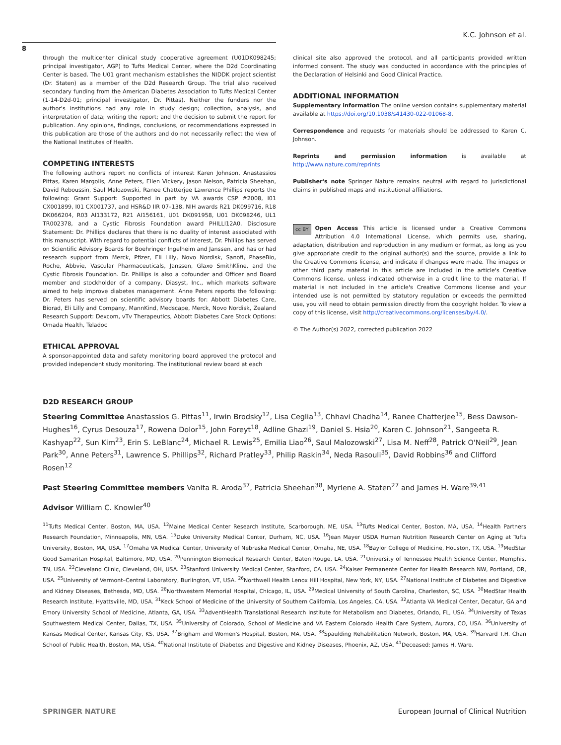K.C. Johnson et al.
8
through the multicenter clinical study cooperative agreement (U01DK098245; principal investigator, AGP) to Tufts Medical Center, where the D2d Coordinating Center is based. The U01 grant mechanism establishes the NIDDK project scientist (Dr. Staten) as a member of the D2d Research Group. The trial also received secondary funding from the American Diabetes Association to Tufts Medical Center (1-14-D2d-01; principal investigator, Dr. Pittas). Neither the funders nor the author's institutions had any role in study design; collection, analysis, and interpretation of data; writing the report; and the decision to submit the report for publication. Any opinions, findings, conclusions, or recommendations expressed in this publication are those of the authors and do not necessarily reflect the view of the National Institutes of Health.
COMPETING INTERESTS
The following authors report no conflicts of interest Karen Johnson, Anastassios Pittas, Karen Margolis, Anne Peters, Ellen Vickery, Jason Nelson, Patricia Sheehan, David Reboussin, Saul Malozowski, Ranee Chatterjee Lawrence Phillips reports the following: Grant Support: Supported in part by VA awards CSP #2008, I01 CX001899, I01 CX001737, and HSR&D IIR 07–138, NIH awards R21 DK099716, R18 DK066204, R03 AI133172, R21 AI156161, U01 DK091958, U01 DK098246, UL1 TR002378, and a Cystic Fibrosis Foundation award PHILLI12A0. Disclosure Statement: Dr. Phillips declares that there is no duality of interest associated with this manuscript. With regard to potential conflicts of interest, Dr. Phillips has served on Scientific Advisory Boards for Boehringer Ingelheim and Janssen, and has or had research support from Merck, Pfizer, Eli Lilly, Novo Nordisk, Sanofi, PhaseBio, Roche, Abbvie, Vascular Pharmaceuticals, Janssen, Glaxo SmithKline, and the Cystic Fibrosis Foundation. Dr. Phillips is also a cofounder and Officer and Board member and stockholder of a company, Diasyst, Inc., which markets software aimed to help improve diabetes management. Anne Peters reports the following: Dr. Peters has served on scientific advisory boards for: Abbott Diabetes Care, Biorad, Eli Lilly and Company, MannKind, Medscape, Merck, Novo Nordisk, Zealand Research Support: Dexcom, vTv Therapeutics, Abbott Diabetes Care Stock Options: Omada Health, Teladoc
ETHICAL APPROVAL
A sponsor-appointed data and safety monitoring board approved the protocol and provided independent study monitoring. The institutional review board at each
clinical site also approved the protocol, and all participants provided written informed consent. The study was conducted in accordance with the principles of the Declaration of Helsinki and Good Clinical Practice.
ADDITIONAL INFORMATION
Supplementary information The online version contains supplementary material available at https://doi.org/10.1038/s41430-022-01068-8.
Correspondence and requests for materials should be addressed to Karen C. Johnson.
Reprints and permission information is available at http://www.nature.com/reprints
Publisher's note Springer Nature remains neutral with regard to jurisdictional claims in published maps and institutional affiliations.
cc BY Open Access This article is licensed under a Creative Commons Attribution 4.0 International License, which permits use, sharing, adaptation, distribution and reproduction in any medium or format, as long as you give appropriate credit to the original author(s) and the source, provide a link to the Creative Commons license, and indicate if changes were made. The images or other third party material in this article are included in the article's Creative Commons license, unless indicated otherwise in a credit line to the material. If material is not included in the article's Creative Commons license and your intended use is not permitted by statutory regulation or exceeds the permitted use, you will need to obtain permission directly from the copyright holder. To view a copy of this license, visit http://creativecommons.org/licenses/by/4.0/.
© The Author(s) 2022, corrected publication 2022
D2D RESEARCH GROUP
Steering Committee Anastassios G. Pittas<sup>11</sup>, Irwin Brodsky<sup>12</sup>, Lisa Ceglia<sup>13</sup>, Chhavi Chadha<sup>14</sup>, Ranee Chatterjee<sup>15</sup>, Bess Dawson-Hughes<sup>16</sup>, Cyrus Desouza<sup>17</sup>, Rowena Dolor<sup>15</sup>, John Foreyt<sup>18</sup>, Adline Ghazi<sup>19</sup>, Daniel S. Hsia<sup>20</sup>, Karen C. Johnson<sup>21</sup>, Sangeeta R. Kashyap<sup>22</sup>, Sun Kim<sup>23</sup>, Erin S. LeBlanc<sup>24</sup>, Michael R. Lewis<sup>25</sup>, Emilia Liao<sup>26</sup>, Saul Malozowski<sup>27</sup>, Lisa M. Neff<sup>28</sup>, Patrick O'Neil<sup>29</sup>, Jean Park<sup>30</sup>, Anne Peters<sup>31</sup>, Lawrence S. Phillips<sup>32</sup>, Richard Pratley<sup>33</sup>, Philip Raskin<sup>34</sup>, Neda Rasouli<sup>35</sup>, David Robbins<sup>36</sup> and Clifford Rosen<sup>12</sup>
Past Steering Committee members Vanita R. Aroda<sup>37</sup>, Patricia Sheehan<sup>38</sup>, Myrlene A. Staten<sup>27</sup> and James H. Ware<sup>39,41</sup>
Advisor William C. Knowler<sup>40</sup>
<sup>11</sup> Tufts Medical Center, Boston, MA, USA. <sup>12</sup>Maine Medical Center Research Institute, Scarborough, ME, USA. <sup>13</sup>Tufts Medical Center, Boston, MA, USA. <sup>14</sup>Health Partners Research Foundation, Minneapolis, MN, USA. <sup>15</sup>Duke University Medical Center, Durham, NC, USA. <sup>16</sup>Jean Mayer USDA Human Nutrition Research Center on Aging at Tufts University, Boston, MA, USA. <sup>17</sup>Omaha VA Medical Center, University of Nebraska Medical Center, Omaha, NE, USA. <sup>18</sup>Baylor College of Medicine, Houston, TX, USA. <sup>19</sup>MedStar Good Samaritan Hospital, Baltimore, MD, USA. <sup>20</sup>Pennington Biomedical Research Center, Baton Rouge, LA, USA. <sup>21</sup>University of Tennessee Health Science Center, Memphis, TN, USA. <sup>22</sup>Cleveland Clinic, Cleveland, OH, USA. <sup>23</sup>Stanford University Medical Center, Stanford, CA, USA. <sup>24</sup>Kaiser Permanente Center for Health Research NW, Portland, OR, USA. <sup>25</sup>University of Vermont–Central Laboratory, Burlington, VT, USA. <sup>26</sup>Northwell Health Lenox Hill Hospital, New York, NY, USA. <sup>27</sup>National Institute of Diabetes and Digestive and Kidney Diseases, Bethesda, MD, USA. <sup>28</sup>Northwestern Memorial Hospital, Chicago, IL, USA. <sup>29</sup>Medical University of South Carolina, Charleston, SC, USA. <sup>30</sup>MedStar Health Research Institute, Hyattsville, MD, USA. <sup>31</sup>Keck School of Medicine of the University of Southern California, Los Angeles, CA, USA. <sup>32</sup>Atlanta VA Medical Center, Decatur, GA and Emory University School of Medicine, Atlanta, GA, USA. <sup>33</sup>AdventHealth Translational Research Institute for Metabolism and Diabetes, Orlando, FL, USA. <sup>34</sup>University of Texas Southwestern Medical Center, Dallas, TX, USA. <sup>35</sup>University of Colorado, School of Medicine and VA Eastern Colorado Health Care System, Aurora, CO, USA. <sup>36</sup>University of Kansas Medical Center, Kansas City, KS, USA. <sup>37</sup>Brigham and Women's Hospital, Boston, MA, USA. <sup>38</sup>Spaulding Rehabilitation Network, Boston, MA, USA. <sup>39</sup>Harvard T.H. Chan School of Public Health, Boston, MA, USA. <sup>40</sup>National Institute of Diabetes and Digestive and Kidney Diseases, Phoenix, AZ, USA. <sup>41</sup>Deceased: James H. Ware.
SPRINGER NATURE European Journal of Clinical Nutrition